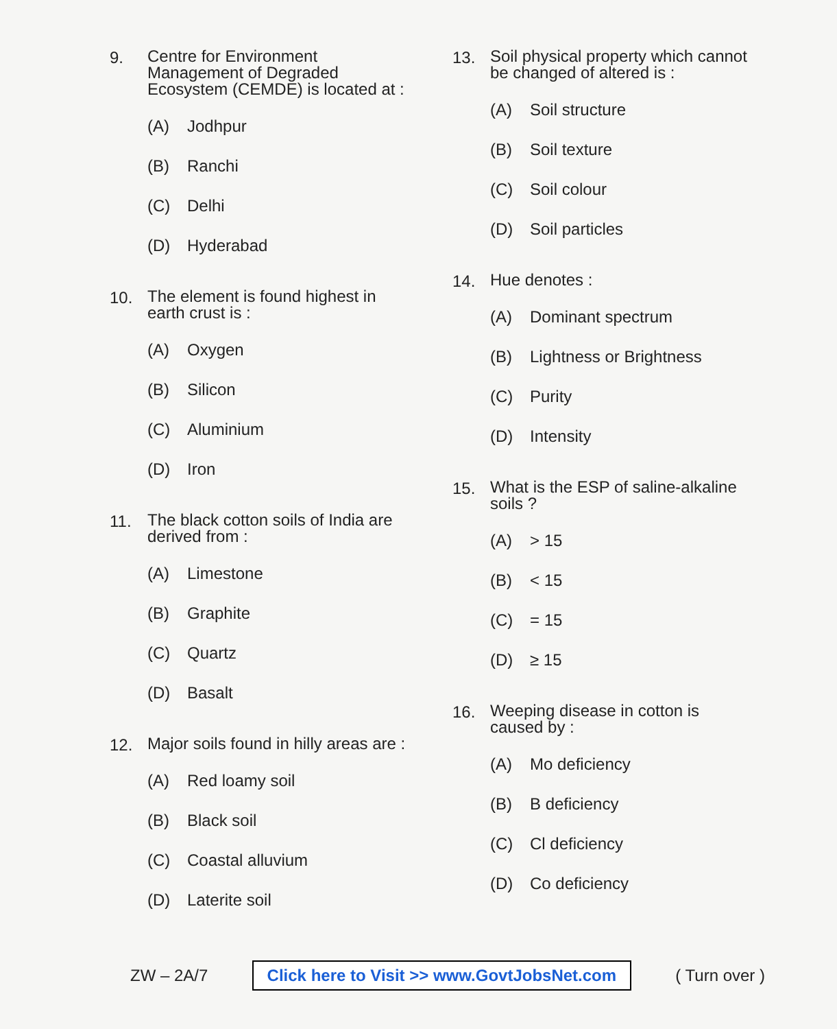9.
Centre for Environment Management of Degraded Ecosystem (CEMDE) is located at :
(A) Jodhpur
(B) Ranchi
(C) Delhi
(D) Hyderabad
10.
The element is found highest in earth crust is :
(A) Oxygen
(B) Silicon
(C) Aluminium
(D) Iron
11.
The black cotton soils of India are derived from :
(A) Limestone
(B) Graphite
(C) Quartz
(D) Basalt
12.
Major soils found in hilly areas are :
(A) Red loamy soil
(B) Black soil
(C) Coastal alluvium
(D) Laterite soil
13.
Soil physical property which cannot be changed of altered is :
(A) Soil structure
(B) Soil texture
(C) Soil colour
(D) Soil particles
14.
Hue denotes :
(A) Dominant spectrum
(B) Lightness or Brightness
(C) Purity
(D) Intensity
15.
What is the ESP of saline-alkaline soils ?
(A) > 15
(B) < 15
(C) = 15
(D) ≥ 15
16.
Weeping disease in cotton is caused by :
(A) Mo deficiency
(B) B deficiency
(C) Cl deficiency
(D) Co deficiency
ZW – 2A/7 Click here to Visit >> www.GovtJobsNet.com ( Turn over )